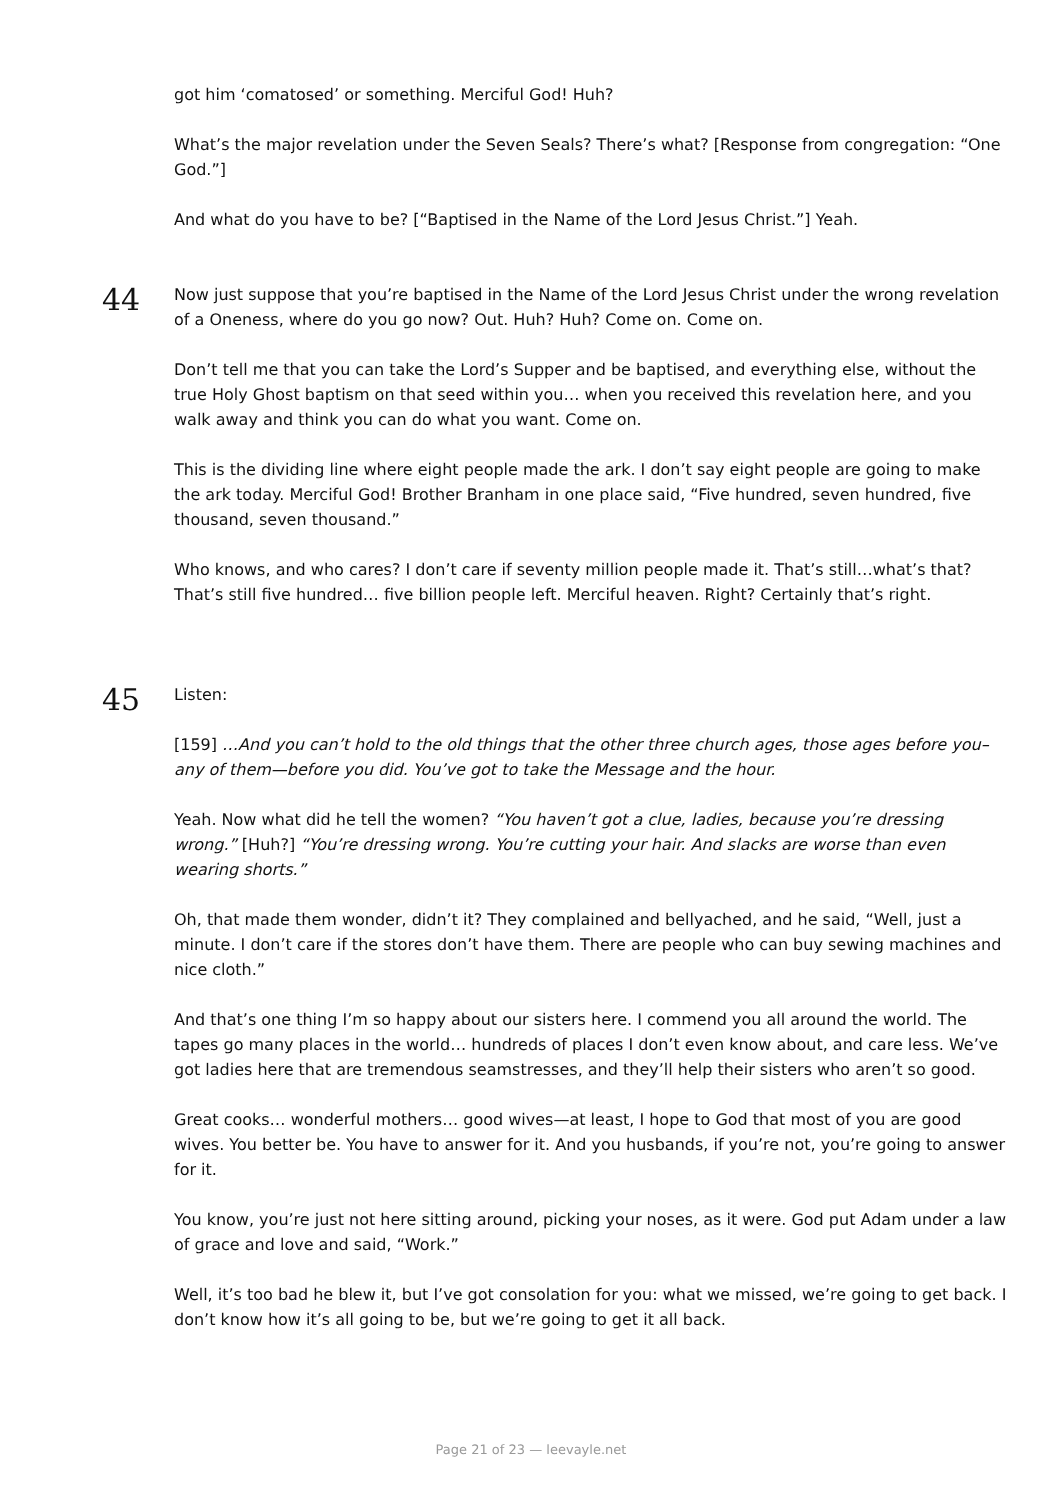got him ‘comatosed’ or something. Merciful God! Huh?
What’s the major revelation under the Seven Seals? There’s what? [Response from congregation: “One God.”]
And what do you have to be? [“Baptised in the Name of the Lord Jesus Christ.”] Yeah.
44
Now just suppose that you’re baptised in the Name of the Lord Jesus Christ under the wrong revelation of a Oneness, where do you go now? Out. Huh? Huh? Come on. Come on.
Don’t tell me that you can take the Lord’s Supper and be baptised, and everything else, without the true Holy Ghost baptism on that seed within you… when you received this revelation here, and you walk away and think you can do what you want. Come on.
This is the dividing line where eight people made the ark. I don’t say eight people are going to make the ark today. Merciful God! Brother Branham in one place said, “Five hundred, seven hundred, five thousand, seven thousand.”
Who knows, and who cares? I don’t care if seventy million people made it. That’s still…what’s that? That’s still five hundred… five billion people left. Merciful heaven. Right? Certainly that’s right.
45
Listen:
[159] …And you can’t hold to the old things that the other three church ages, those ages before you–any of them—before you did. You’ve got to take the Message and the hour.
Yeah. Now what did he tell the women? “You haven’t got a clue, ladies, because you’re dressing wrong.” [Huh?] “You’re dressing wrong. You’re cutting your hair. And slacks are worse than even wearing shorts.”
Oh, that made them wonder, didn’t it? They complained and bellyached, and he said, “Well, just a minute. I don’t care if the stores don’t have them. There are people who can buy sewing machines and nice cloth.”
And that’s one thing I’m so happy about our sisters here. I commend you all around the world. The tapes go many places in the world… hundreds of places I don’t even know about, and care less. We’ve got ladies here that are tremendous seamstresses, and they’ll help their sisters who aren’t so good.
Great cooks… wonderful mothers… good wives—at least, I hope to God that most of you are good wives. You better be. You have to answer for it. And you husbands, if you’re not, you’re going to answer for it.
You know, you’re just not here sitting around, picking your noses, as it were. God put Adam under a law of grace and love and said, “Work.”
Well, it’s too bad he blew it, but I’ve got consolation for you: what we missed, we’re going to get back. I don’t know how it’s all going to be, but we’re going to get it all back.
Page 21 of 23 — leevayle.net